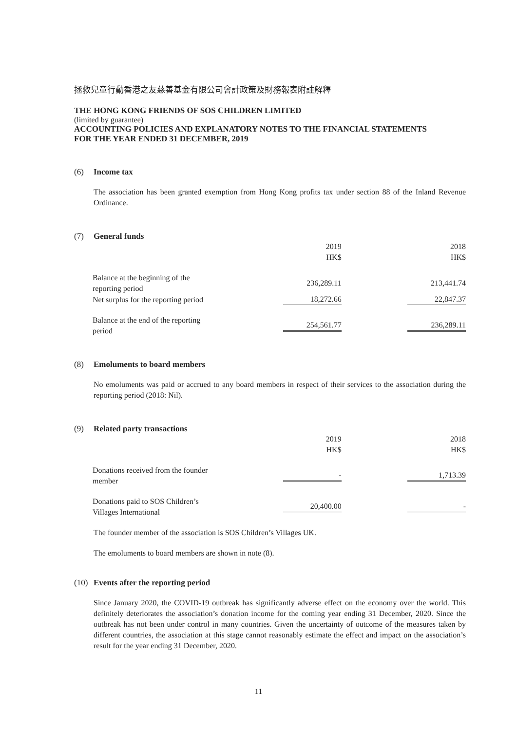拯救兒童行動香港之友慈善基金有限公司會計政策及財務報表附註解釋
THE HONG KONG FRIENDS OF SOS CHILDREN LIMITED
(limited by guarantee)
ACCOUNTING POLICIES AND EXPLANATORY NOTES TO THE FINANCIAL STATEMENTS
FOR THE YEAR ENDED 31 DECEMBER, 2019
(6) Income tax
The association has been granted exemption from Hong Kong profits tax under section 88 of the Inland Revenue Ordinance.
(7) General funds
| | 2019 HK$ | 2018 HK$ |
| --- | --- | --- |
| Balance at the beginning of the reporting period | 236,289.11 | 213,441.74 |
| Net surplus for the reporting period | 18,272.66 | 22,847.37 |
| Balance at the end of the reporting period | 254,561.77 | 236,289.11 |
(8) Emoluments to board members
No emoluments was paid or accrued to any board members in respect of their services to the association during the reporting period (2018: Nil).
(9) Related party transactions
| | 2019 HK$ | 2018 HK$ |
| --- | --- | --- |
| Donations received from the founder member | - | 1,713.39 |
| Donations paid to SOS Children’s Villages International | 20,400.00 | - |
The founder member of the association is SOS Children’s Villages UK.
The emoluments to board members are shown in note (8).
(10) Events after the reporting period
Since January 2020, the COVID-19 outbreak has significantly adverse effect on the economy over the world. This definitely deteriorates the association’s donation income for the coming year ending 31 December, 2020. Since the outbreak has not been under control in many countries. Given the uncertainty of outcome of the measures taken by different countries, the association at this stage cannot reasonably estimate the effect and impact on the association’s result for the year ending 31 December, 2020.
11